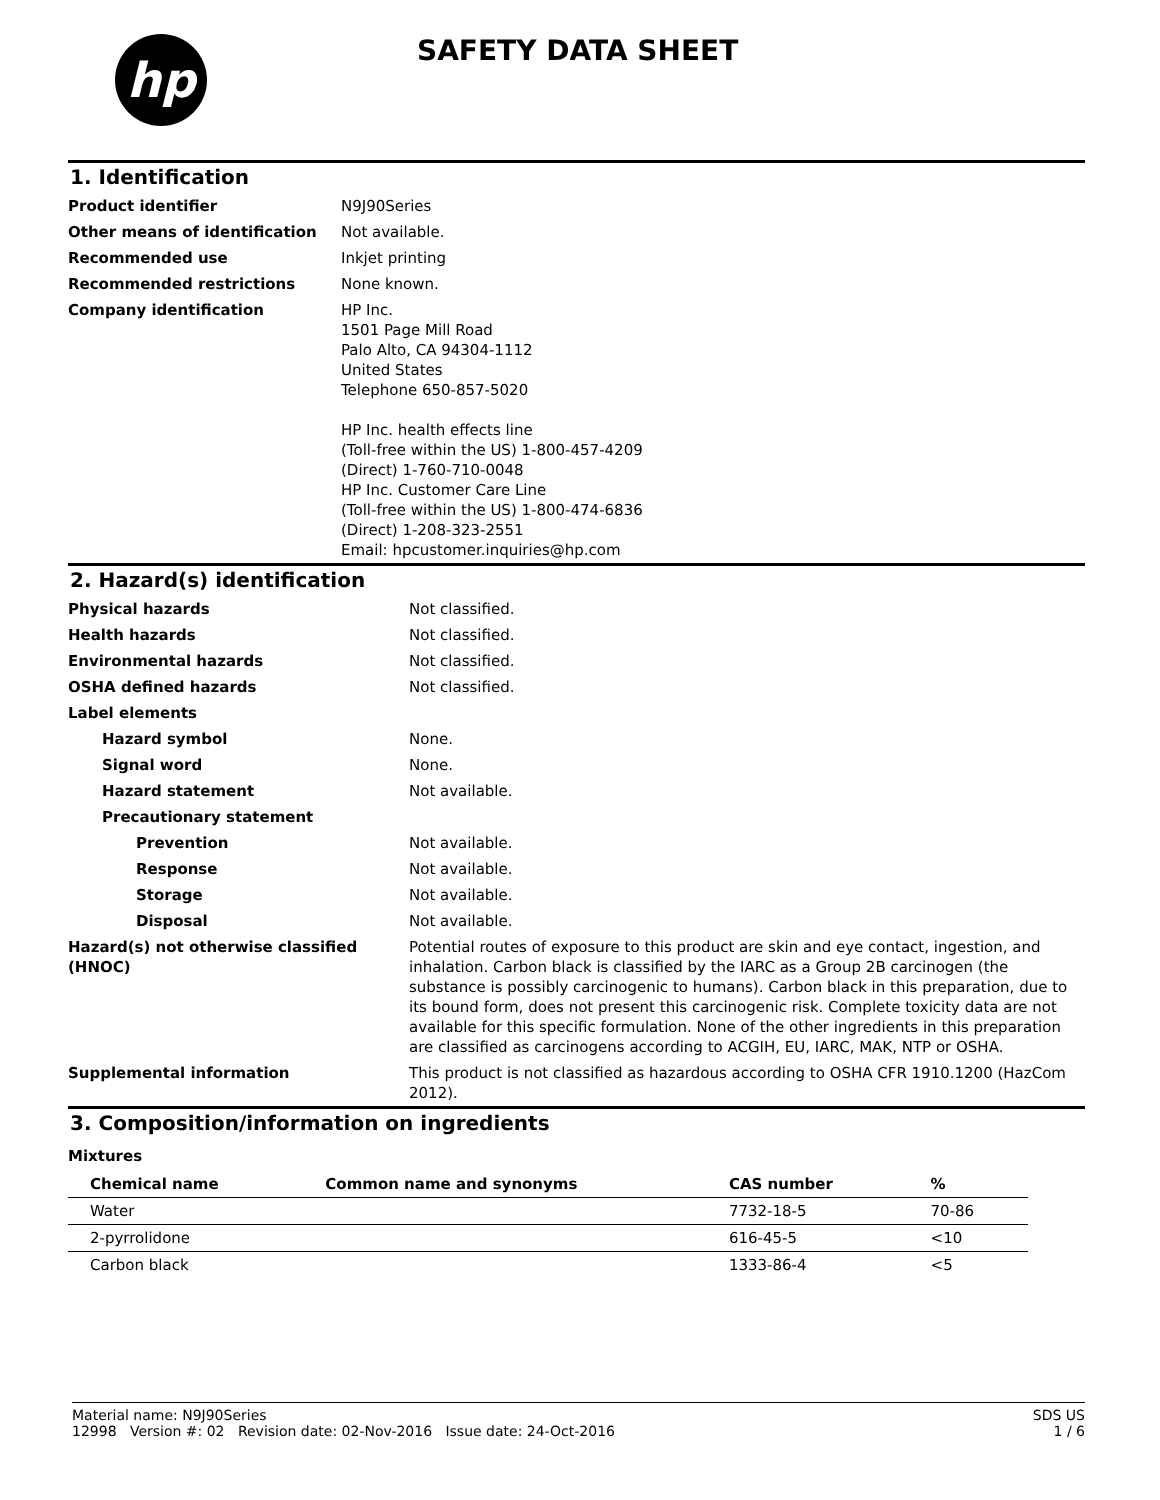hp
SAFETY DATA SHEET
1. Identification
| Product identifier | N9J90Series |
| Other means of identification | Not available. |
| Recommended use | Inkjet printing |
| Recommended restrictions | None known. |
| Company identification | HP Inc. 1501 Page Mill Road Palo Alto, CA 94304-1112 United States Telephone 650-857-5020 HP Inc. health effects line (Toll-free within the US) 1-800-457-4209 (Direct) 1-760-710-0048 HP Inc. Customer Care Line (Toll-free within the US) 1-800-474-6836 (Direct) 1-208-323-2551 Email: hpcustomer.inquiries@hp.com |
2. Hazard(s) identification
| Physical hazards | Not classified. |
| Health hazards | Not classified. |
| Environmental hazards | Not classified. |
| OSHA defined hazards | Not classified. |
| Label elements | |
| Hazard symbol | None. |
| Signal word | None. |
| Hazard statement | Not available. |
| Precautionary statement | |
| Prevention | Not available. |
| Response | Not available. |
| Storage | Not available. |
| Disposal | Not available. |
| Hazard(s) not otherwise classified (HNOC) | Potential routes of exposure to this product are skin and eye contact, ingestion, and inhalation. Carbon black is classified by the IARC as a Group 2B carcinogen (the substance is possibly carcinogenic to humans). Carbon black in this preparation, due to its bound form, does not present this carcinogenic risk. Complete toxicity data are not available for this specific formulation. None of the other ingredients in this preparation are classified as carcinogens according to ACGIH, EU, IARC, MAK, NTP or OSHA. |
| Supplemental information | This product is not classified as hazardous according to OSHA CFR 1910.1200 (HazCom 2012). |
3. Composition/information on ingredients
Mixtures
| Chemical name | Common name and synonyms | CAS number | % |
| --- | --- | --- | --- |
| Water | | 7732-18-5 | 70-86 |
| 2-pyrrolidone | | 616-45-5 | <10 |
| Carbon black | | 1333-86-4 | <5 |
Material name: N9J90Series
12998 Version #: 02 Revision date: 02-Nov-2016 Issue date: 24-Oct-2016
SDS US
1 / 6